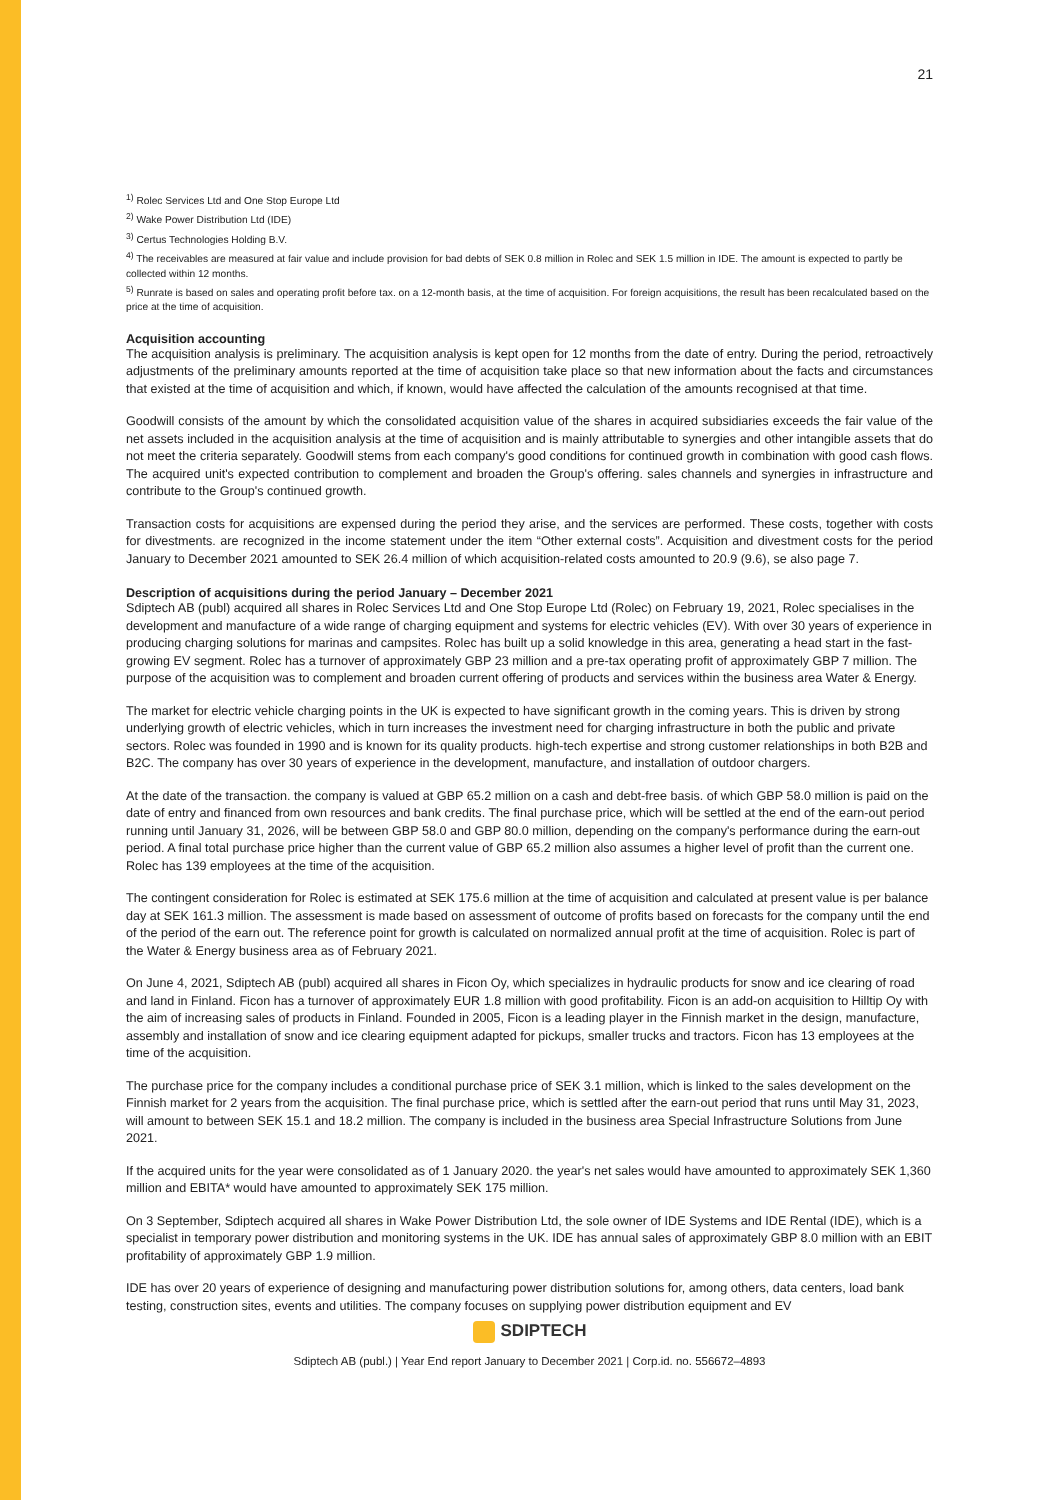21
<sup>1)</sup> Rolec Services Ltd and One Stop Europe Ltd
<sup>2)</sup> Wake Power Distribution Ltd (IDE)
<sup>3)</sup> Certus Technologies Holding B.V.
<sup>4)</sup> The receivables are measured at fair value and include provision for bad debts of SEK 0.8 million in Rolec and SEK 1.5 million in IDE. The amount is expected to partly be collected within 12 months.
<sup>5)</sup> Runrate is based on sales and operating profit before tax. on a 12-month basis, at the time of acquisition. For foreign acquisitions, the result has been recalculated based on the price at the time of acquisition.
Acquisition accounting
The acquisition analysis is preliminary. The acquisition analysis is kept open for 12 months from the date of entry. During the period, retroactively adjustments of the preliminary amounts reported at the time of acquisition take place so that new information about the facts and circumstances that existed at the time of acquisition and which, if known, would have affected the calculation of the amounts recognised at that time.
Goodwill consists of the amount by which the consolidated acquisition value of the shares in acquired subsidiaries exceeds the fair value of the net assets included in the acquisition analysis at the time of acquisition and is mainly attributable to synergies and other intangible assets that do not meet the criteria separately. Goodwill stems from each company's good conditions for continued growth in combination with good cash flows. The acquired unit's expected contribution to complement and broaden the Group's offering. sales channels and synergies in infrastructure and contribute to the Group's continued growth.
Transaction costs for acquisitions are expensed during the period they arise, and the services are performed. These costs, together with costs for divestments. are recognized in the income statement under the item “Other external costs”. Acquisition and divestment costs for the period January to December 2021 amounted to SEK 26.4 million of which acquisition-related costs amounted to 20.9 (9.6), se also page 7.
Description of acquisitions during the period January – December 2021
Sdiptech AB (publ) acquired all shares in Rolec Services Ltd and One Stop Europe Ltd (Rolec) on February 19, 2021, Rolec specialises in the development and manufacture of a wide range of charging equipment and systems for electric vehicles (EV). With over 30 years of experience in producing charging solutions for marinas and campsites. Rolec has built up a solid knowledge in this area, generating a head start in the fast-growing EV segment. Rolec has a turnover of approximately GBP 23 million and a pre-tax operating profit of approximately GBP 7 million. The purpose of the acquisition was to complement and broaden current offering of products and services within the business area Water & Energy.
The market for electric vehicle charging points in the UK is expected to have significant growth in the coming years. This is driven by strong underlying growth of electric vehicles, which in turn increases the investment need for charging infrastructure in both the public and private sectors. Rolec was founded in 1990 and is known for its quality products. high-tech expertise and strong customer relationships in both B2B and B2C. The company has over 30 years of experience in the development, manufacture, and installation of outdoor chargers.
At the date of the transaction. the company is valued at GBP 65.2 million on a cash and debt-free basis. of which GBP 58.0 million is paid on the date of entry and financed from own resources and bank credits. The final purchase price, which will be settled at the end of the earn-out period running until January 31, 2026, will be between GBP 58.0 and GBP 80.0 million, depending on the company's performance during the earn-out period. A final total purchase price higher than the current value of GBP 65.2 million also assumes a higher level of profit than the current one. Rolec has 139 employees at the time of the acquisition.
The contingent consideration for Rolec is estimated at SEK 175.6 million at the time of acquisition and calculated at present value is per balance day at SEK 161.3 million. The assessment is made based on assessment of outcome of profits based on forecasts for the company until the end of the period of the earn out. The reference point for growth is calculated on normalized annual profit at the time of acquisition. Rolec is part of the Water & Energy business area as of February 2021.
On June 4, 2021, Sdiptech AB (publ) acquired all shares in Ficon Oy, which specializes in hydraulic products for snow and ice clearing of road and land in Finland. Ficon has a turnover of approximately EUR 1.8 million with good profitability. Ficon is an add-on acquisition to Hilltip Oy with the aim of increasing sales of products in Finland. Founded in 2005, Ficon is a leading player in the Finnish market in the design, manufacture, assembly and installation of snow and ice clearing equipment adapted for pickups, smaller trucks and tractors. Ficon has 13 employees at the time of the acquisition.
The purchase price for the company includes a conditional purchase price of SEK 3.1 million, which is linked to the sales development on the Finnish market for 2 years from the acquisition. The final purchase price, which is settled after the earn-out period that runs until May 31, 2023, will amount to between SEK 15.1 and 18.2 million. The company is included in the business area Special Infrastructure Solutions from June 2021.
If the acquired units for the year were consolidated as of 1 January 2020. the year's net sales would have amounted to approximately SEK 1,360 million and EBITA* would have amounted to approximately SEK 175 million.
On 3 September, Sdiptech acquired all shares in Wake Power Distribution Ltd, the sole owner of IDE Systems and IDE Rental (IDE), which is a specialist in temporary power distribution and monitoring systems in the UK. IDE has annual sales of approximately GBP 8.0 million with an EBIT profitability of approximately GBP 1.9 million.
IDE has over 20 years of experience of designing and manufacturing power distribution solutions for, among others, data centers, load bank testing, construction sites, events and utilities. The company focuses on supplying power distribution equipment and EV
SDIPTECH
Sdiptech AB (publ.) | Year End report January to December 2021 | Corp.id. no. 556672–4893